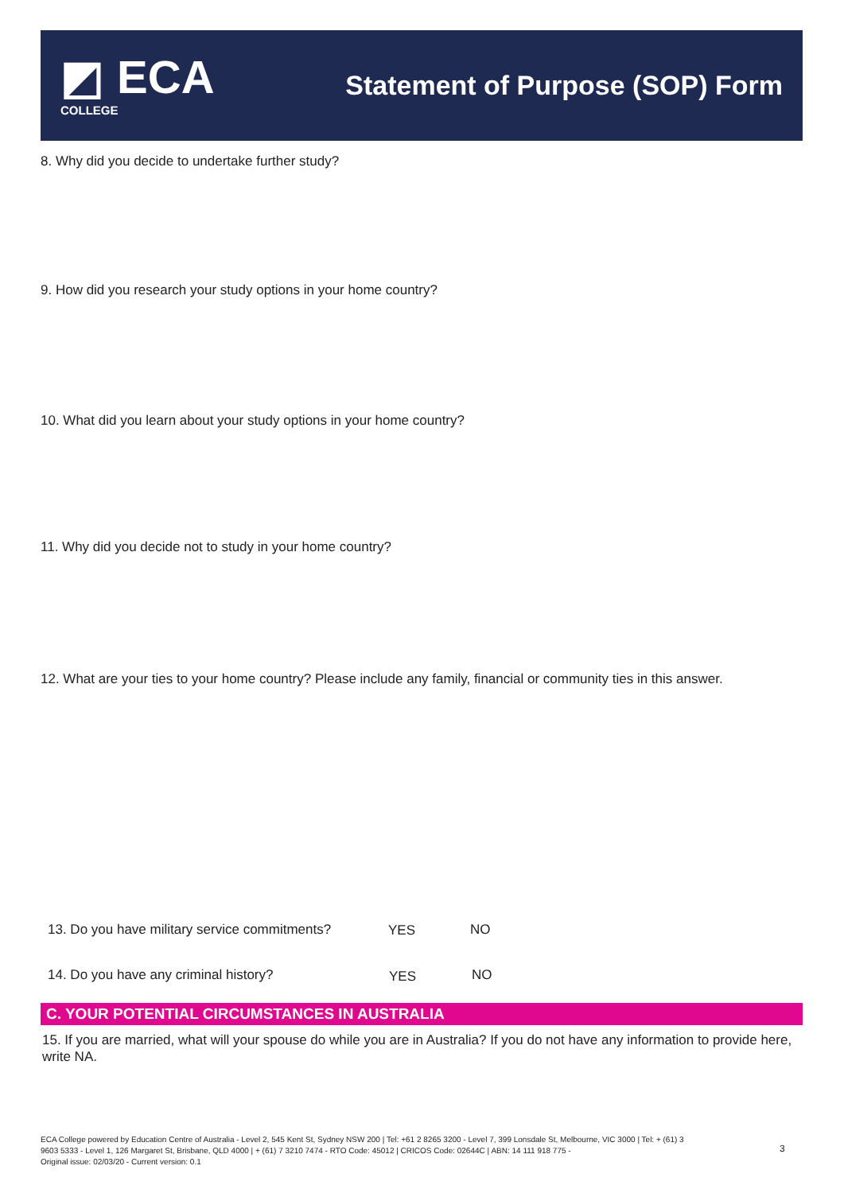◩ ECA
COLLEGE
Statement of Purpose (SOP) Form
8. Why did you decide to undertake further study?
9. How did you research your study options in your home country?
10. What did you learn about your study options in your home country?
11. Why did you decide not to study in your home country?
12. What are your ties to your home country? Please include any family, financial or community ties in this answer.
13. Do you have military service commitments?
YES NO
14. Do you have any criminal history?
YES NO
C. YOUR POTENTIAL CIRCUMSTANCES IN AUSTRALIA
15. If you are married, what will your spouse do while you are in Australia? If you do not have any information to provide here, write NA.
ECA College powered by Education Centre of Australia - Level 2, 545 Kent St, Sydney NSW 200 | Tel: +61 2 8265 3200 - Level 7, 399 Lonsdale St, Melbourne, VIC 3000 | Tel: + (61) 3 9603 5333 - Level 1, 126 Margaret St, Brisbane, QLD 4000 | + (61) 7 3210 7474 - RTO Code: 45012 | CRICOS Code: 02644C | ABN: 14 111 918 775 -
Original issue: 02/03/20 - Current version: 0.1
3